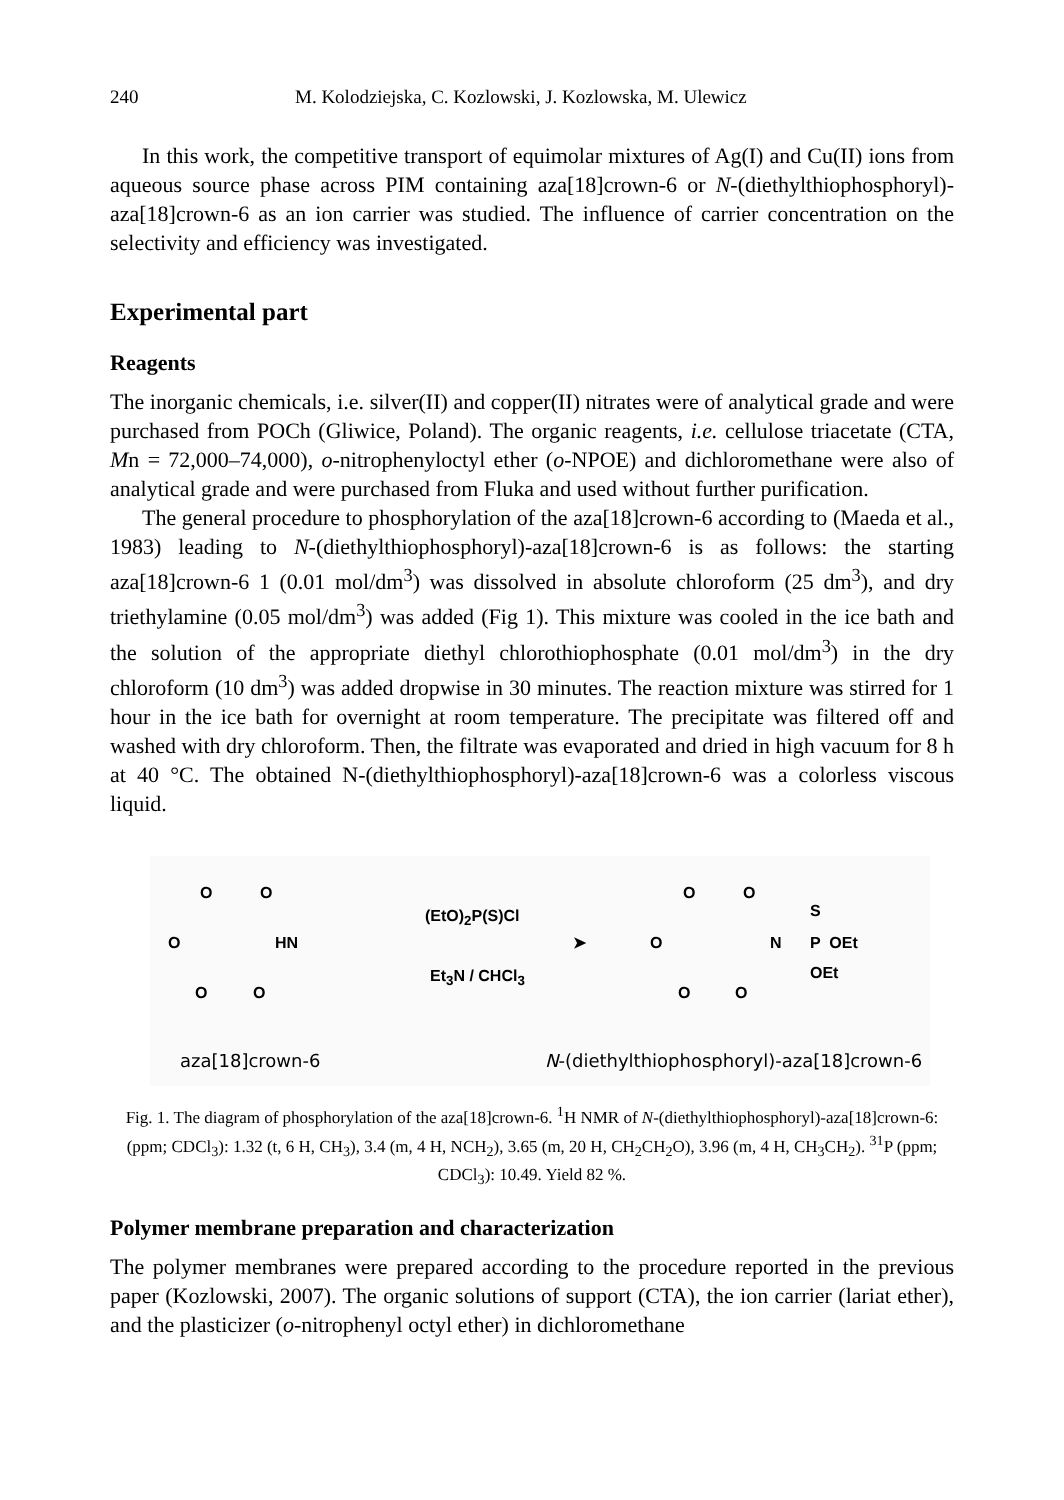240 M. Kolodziejska, C. Kozlowski, J. Kozlowska, M. Ulewicz
In this work, the competitive transport of equimolar mixtures of Ag(I) and Cu(II) ions from aqueous source phase across PIM containing aza[18]crown-6 or N-(diethylthiophosphoryl)-aza[18]crown-6 as an ion carrier was studied. The influence of carrier concentration on the selectivity and efficiency was investigated.
Experimental part
Reagents
The inorganic chemicals, i.e. silver(II) and copper(II) nitrates were of analytical grade and were purchased from POCh (Gliwice, Poland). The organic reagents, i.e. cellulose triacetate (CTA, Mn = 72,000–74,000), o-nitrophenyloctyl ether (o-NPOE) and dichloromethane were also of analytical grade and were purchased from Fluka and used without further purification.
The general procedure to phosphorylation of the aza[18]crown-6 according to (Maeda et al., 1983) leading to N-(diethylthiophosphoryl)-aza[18]crown-6 is as follows: the starting aza[18]crown-6 1 (0.01 mol/dm<sup>3</sup>) was dissolved in absolute chloroform (25 dm<sup>3</sup>), and dry triethylamine (0.05 mol/dm<sup>3</sup>) was added (Fig 1). This mixture was cooled in the ice bath and the solution of the appropriate diethyl chlorothiophosphate (0.01 mol/dm<sup>3</sup>) in the dry chloroform (10 dm<sup>3</sup>) was added dropwise in 30 minutes. The reaction mixture was stirred for 1 hour in the ice bath for overnight at room temperature. The precipitate was filtered off and washed with dry chloroform. Then, the filtrate was evaporated and dried in high vacuum for 8 h at 40 °C. The obtained N-(diethylthiophosphoryl)-aza[18]crown-6 was a colorless viscous liquid.
O O
O HN
O O
(EtO)<sub>2</sub>P(S)Cl
➤
Et<sub>3</sub>N / CHCl<sub>3</sub>
O O
S
O N P OEt
OEt
O O
aza[18]crown-6
N-(diethylthiophosphoryl)-aza[18]crown-6
Fig. 1. The diagram of phosphorylation of the aza[18]crown-6. <sup>1</sup>H NMR of N-(diethylthiophosphoryl)-aza[18]crown-6: (ppm; CDCl<sub>3</sub>): 1.32 (t, 6 H, CH<sub>3</sub>), 3.4 (m, 4 H, NCH<sub>2</sub>), 3.65 (m, 20 H, CH<sub>2</sub>CH<sub>2</sub>O), 3.96 (m, 4 H, CH<sub>3</sub>CH<sub>2</sub>). <sup>31</sup>P (ppm; CDCl<sub>3</sub>): 10.49. Yield 82 %.
Polymer membrane preparation and characterization
The polymer membranes were prepared according to the procedure reported in the previous paper (Kozlowski, 2007). The organic solutions of support (CTA), the ion carrier (lariat ether), and the plasticizer (o-nitrophenyl octyl ether) in dichloromethane